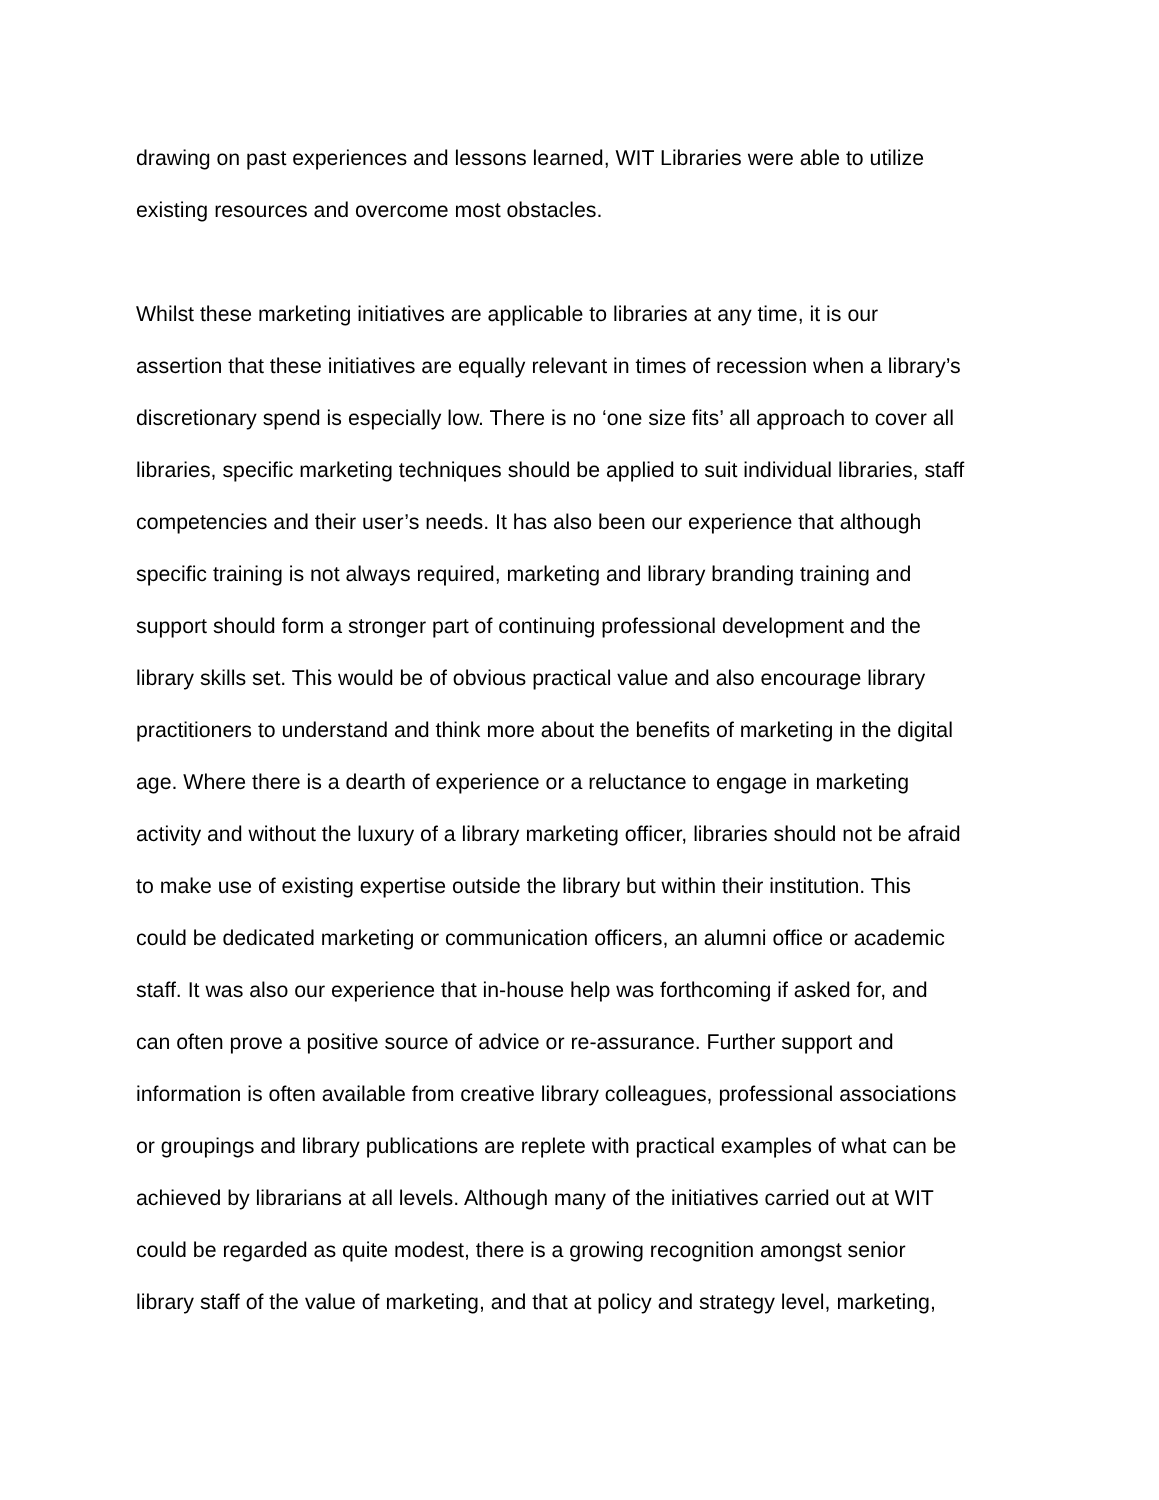drawing on past experiences and lessons learned, WIT Libraries were able to utilize existing resources and overcome most obstacles.
Whilst these marketing initiatives are applicable to libraries at any time, it is our assertion that these initiatives are equally relevant in times of recession when a library’s discretionary spend is especially low. There is no ‘one size fits’ all approach to cover all libraries, specific marketing techniques should be applied to suit individual libraries, staff competencies and their user’s needs. It has also been our experience that although specific training is not always required, marketing and library branding training and support should form a stronger part of continuing professional development and the library skills set. This would be of obvious practical value and also encourage library practitioners to understand and think more about the benefits of marketing in the digital age. Where there is a dearth of experience or a reluctance to engage in marketing activity and without the luxury of a library marketing officer, libraries should not be afraid to make use of existing expertise outside the library but within their institution. This could be dedicated marketing or communication officers, an alumni office or academic staff. It was also our experience that in-house help was forthcoming if asked for, and can often prove a positive source of advice or re-assurance. Further support and information is often available from creative library colleagues, professional associations or groupings and library publications are replete with practical examples of what can be achieved by librarians at all levels. Although many of the initiatives carried out at WIT could be regarded as quite modest, there is a growing recognition amongst senior library staff of the value of marketing, and that at policy and strategy level, marketing,